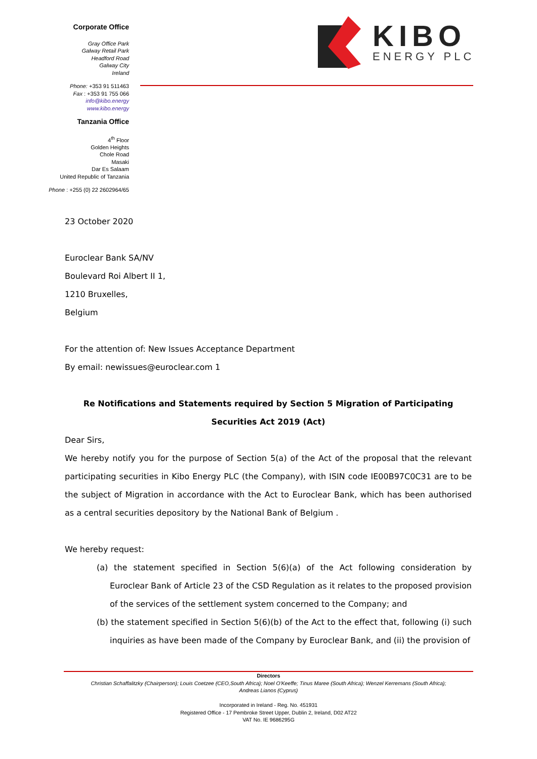Corporate Office
Gray Office Park
Galway Retail Park
Headford Road
Galway City
Ireland
Phone: +353 91 511463
Fax : +353 91 755 066
info@kibo.energy
www.kibo.energy
Tanzania Office
4<sup>th</sup> Floor
Golden Heights
Chole Road
Masaki
Dar Es Salaam
United Republic of Tanzania
Phone : +255 (0) 22 2602964/65
KIBO
ENERGY PLC
23 October 2020
Euroclear Bank SA/NV
Boulevard Roi Albert II 1,
1210 Bruxelles,
Belgium
For the attention of: New Issues Acceptance Department
By email: newissues@euroclear.com 1
Re Notifications and Statements required by Section 5 Migration of Participating Securities Act 2019 (Act)
Dear Sirs,
We hereby notify you for the purpose of Section 5(a) of the Act of the proposal that the relevant participating securities in Kibo Energy PLC (the Company), with ISIN code IE00B97C0C31 are to be the subject of Migration in accordance with the Act to Euroclear Bank, which has been authorised as a central securities depository by the National Bank of Belgium .
We hereby request:
(a) the statement specified in Section 5(6)(a) of the Act following consideration by Euroclear Bank of Article 23 of the CSD Regulation as it relates to the proposed provision of the services of the settlement system concerned to the Company; and
(b) the statement specified in Section 5(6)(b) of the Act to the effect that, following (i) such inquiries as have been made of the Company by Euroclear Bank, and (ii) the provision of
Directors
Christian Schaffalitzky (Chairperson); Louis Coetzee (CEO,South Africa); Noel O'Keeffe; Tinus Maree (South Africa); Wenzel Kerremans (South Africa);
Andreas Lianos (Cyprus)
Incorporated in Ireland - Reg. No. 451931
Registered Office - 17 Pembroke Street Upper, Dublin 2, Ireland, D02 AT22
VAT No. IE 9686295G